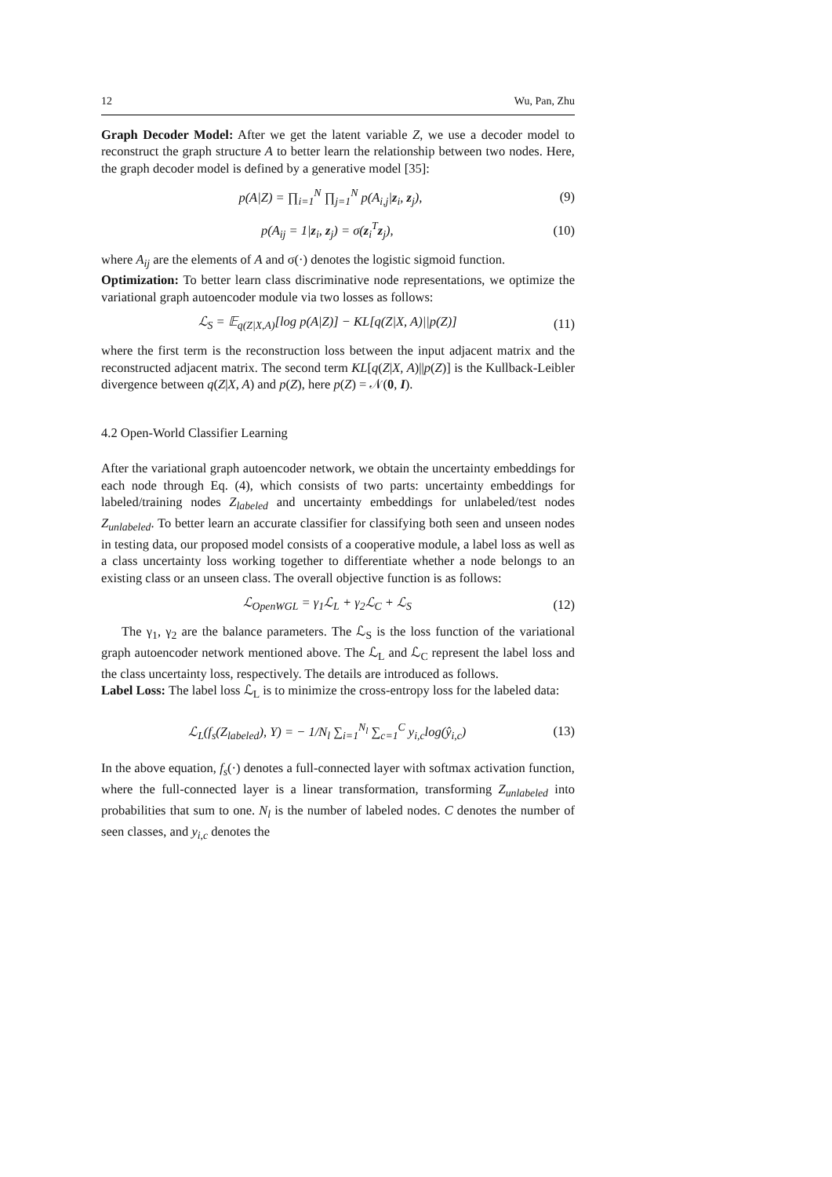12 Wu, Pan, Zhu
Graph Decoder Model: After we get the latent variable Z, we use a decoder model to reconstruct the graph structure A to better learn the relationship between two nodes. Here, the graph decoder model is defined by a generative model [35]:
p(A|Z) = ∏<sub>i=1</sub><sup>N</sup> ∏<sub>j=1</sub><sup>N</sup> p(A<sub>i,j</sub>|z<sub>i</sub>, z<sub>j</sub>), (9)
p(A<sub>ij</sub> = 1|z<sub>i</sub>, z<sub>j</sub>) = σ(z<sub>i</sub><sup>T</sup>z<sub>j</sub>), (10)
where A<sub>ij</sub> are the elements of A and σ(·) denotes the logistic sigmoid function.
Optimization: To better learn class discriminative node representations, we optimize the variational graph autoencoder module via two losses as follows:
ℒ<sub>S</sub> = 𝔼<sub>q(Z|X,A)</sub>[log p(A|Z)] − KL[q(Z|X, A)||p(Z)] (11)
where the first term is the reconstruction loss between the input adjacent matrix and the reconstructed adjacent matrix. The second term KL[q(Z|X, A)||p(Z)] is the Kullback-Leibler divergence between q(Z|X, A) and p(Z), here p(Z) = 𝒩(0, I).
4.2 Open-World Classifier Learning
After the variational graph autoencoder network, we obtain the uncertainty embeddings for each node through Eq. (4), which consists of two parts: uncertainty embeddings for labeled/training nodes Z<sub>labeled</sub> and uncertainty embeddings for unlabeled/test nodes Z<sub>unlabeled</sub>. To better learn an accurate classifier for classifying both seen and unseen nodes in testing data, our proposed model consists of a cooperative module, a label loss as well as a class uncertainty loss working together to differentiate whether a node belongs to an existing class or an unseen class. The overall objective function is as follows:
ℒ<sub>OpenWGL</sub> = γ<sub>1</sub>ℒ<sub>L</sub> + γ<sub>2</sub>ℒ<sub>C</sub> + ℒ<sub>S</sub> (12)
The γ<sub>1</sub>, γ<sub>2</sub> are the balance parameters. The ℒ<sub>S</sub> is the loss function of the variational graph autoencoder network mentioned above. The ℒ<sub>L</sub> and ℒ<sub>C</sub> represent the label loss and the class uncertainty loss, respectively. The details are introduced as follows.
Label Loss: The label loss ℒ<sub>L</sub> is to minimize the cross-entropy loss for the labeled data:
ℒ<sub>L</sub>(f<sub>s</sub>(Z<sub>labeled</sub>), Y) = − 1/N<sub>l</sub> ∑<sub>i=1</sub><sup>N<sub>l</sub></sup> ∑<sub>c=1</sub><sup>C</sup> y<sub>i,c</sub>log(ŷ<sub>i,c</sub>) (13)
In the above equation, f<sub>s</sub>(·) denotes a full-connected layer with softmax activation function, where the full-connected layer is a linear transformation, transforming Z<sub>unlabeled</sub> into probabilities that sum to one. N<sub>l</sub> is the number of labeled nodes. C denotes the number of seen classes, and y<sub>i,c</sub> denotes the